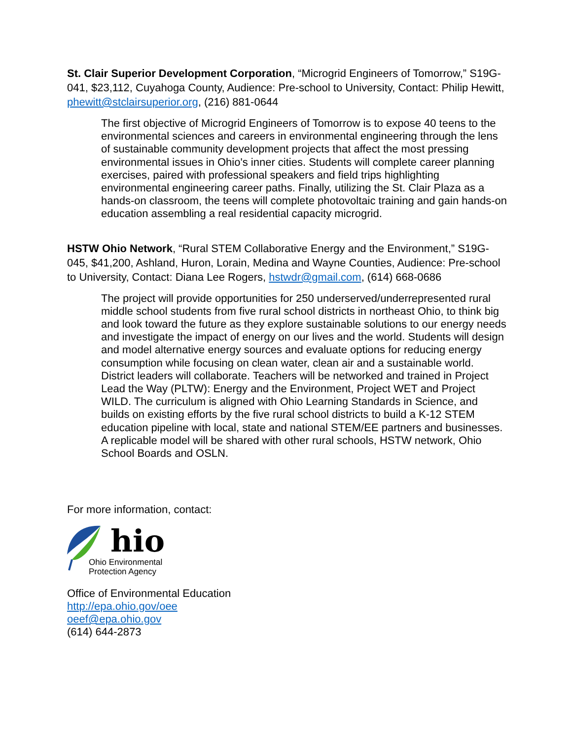St. Clair Superior Development Corporation, “Microgrid Engineers of Tomorrow,” S19G-041, $23,112, Cuyahoga County, Audience: Pre-school to University, Contact: Philip Hewitt, phewitt@stclairsuperior.org, (216) 881-0644
The first objective of Microgrid Engineers of Tomorrow is to expose 40 teens to the environmental sciences and careers in environmental engineering through the lens of sustainable community development projects that affect the most pressing environmental issues in Ohio's inner cities. Students will complete career planning exercises, paired with professional speakers and field trips highlighting environmental engineering career paths. Finally, utilizing the St. Clair Plaza as a hands-on classroom, the teens will complete photovoltaic training and gain hands-on education assembling a real residential capacity microgrid.
HSTW Ohio Network, “Rural STEM Collaborative Energy and the Environment,” S19G-045, $41,200, Ashland, Huron, Lorain, Medina and Wayne Counties, Audience: Pre-school to University, Contact: Diana Lee Rogers, hstwdr@gmail.com, (614) 668-0686
The project will provide opportunities for 250 underserved/underrepresented rural middle school students from five rural school districts in northeast Ohio, to think big and look toward the future as they explore sustainable solutions to our energy needs and investigate the impact of energy on our lives and the world. Students will design and model alternative energy sources and evaluate options for reducing energy consumption while focusing on clean water, clean air and a sustainable world. District leaders will collaborate. Teachers will be networked and trained in Project Lead the Way (PLTW): Energy and the Environment, Project WET and Project WILD. The curriculum is aligned with Ohio Learning Standards in Science, and builds on existing efforts by the five rural school districts to build a K-12 STEM education pipeline with local, state and national STEM/EE partners and businesses. A replicable model will be shared with other rural schools, HSTW network, Ohio School Boards and OSLN.
For more information, contact:
hio
Ohio Environmental
Protection Agency
Office of Environmental Education
http://epa.ohio.gov/oee
oeef@epa.ohio.gov
(614) 644-2873